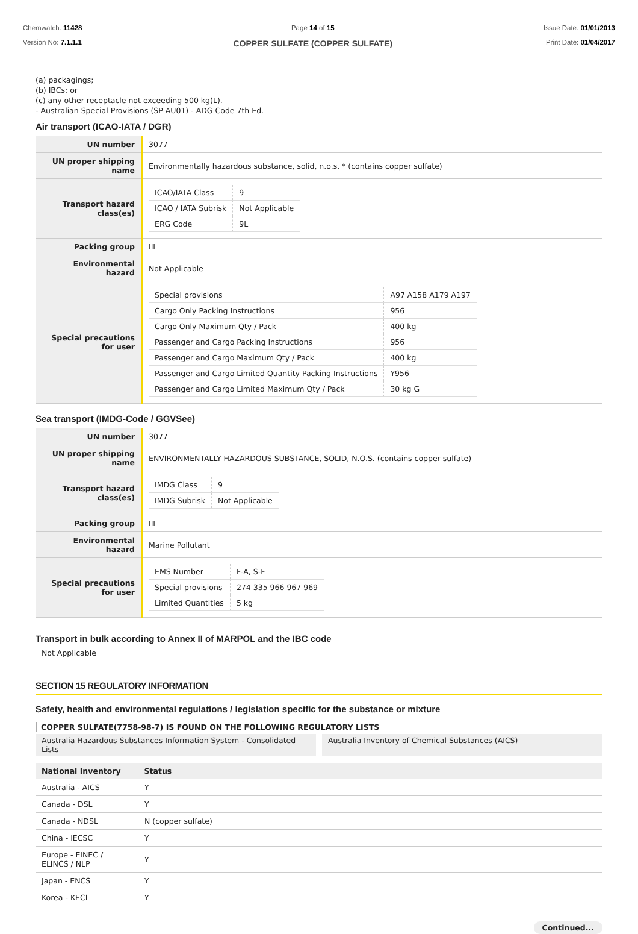Chemwatch: 11428
Version No: 7.1.1.1
Page 14 of 15
COPPER SULFATE (COPPER SULFATE)
Issue Date: 01/01/2013
Print Date: 01/04/2017
(a) packagings;
(b) IBCs; or
(c) any other receptacle not exceeding 500 kg(L).
- Australian Special Provisions (SP AU01) - ADG Code 7th Ed.
Air transport (ICAO-IATA / DGR)
| UN number | 3077 |
| UN proper shipping name | Environmentally hazardous substance, solid, n.o.s. * (contains copper sulfate) |
| Transport hazard class(es) | / ICAO/IATA Class / 9 / / ICAO / IATA Subrisk / Not Applicable / / ERG Code / 9L / |
| Packing group | III |
| Environmental hazard | Not Applicable |
| Special precautions for user | / Special provisions / A97 A158 A179 A197 / / Cargo Only Packing Instructions / 956 / / Cargo Only Maximum Qty / Pack / 400 kg / / Passenger and Cargo Packing Instructions / 956 / / Passenger and Cargo Maximum Qty / Pack / 400 kg / / Passenger and Cargo Limited Quantity Packing Instructions / Y956 / / Passenger and Cargo Limited Maximum Qty / Pack / 30 kg G / |
Sea transport (IMDG-Code / GGVSee)
| UN number | 3077 |
| UN proper shipping name | ENVIRONMENTALLY HAZARDOUS SUBSTANCE, SOLID, N.O.S. (contains copper sulfate) |
| Transport hazard class(es) | / IMDG Class / 9 / / IMDG Subrisk / Not Applicable / |
| Packing group | III |
| Environmental hazard | Marine Pollutant |
| Special precautions for user | / EMS Number / F-A, S-F / / Special provisions / 274 335 966 967 969 / / Limited Quantities / 5 kg / |
Transport in bulk according to Annex II of MARPOL and the IBC code
Not Applicable
SECTION 15 REGULATORY INFORMATION
Safety, health and environmental regulations / legislation specific for the substance or mixture
COPPER SULFATE(7758-98-7) IS FOUND ON THE FOLLOWING REGULATORY LISTS
Australia Hazardous Substances Information System - Consolidated Lists
Australia Inventory of Chemical Substances (AICS)
| National Inventory | Status |
| --- | --- |
| Australia - AICS | Y |
| Canada - DSL | Y |
| Canada - NDSL | N (copper sulfate) |
| China - IECSC | Y |
| Europe - EINEC / ELINCS / NLP | Y |
| Japan - ENCS | Y |
| Korea - KECI | Y |
Continued...